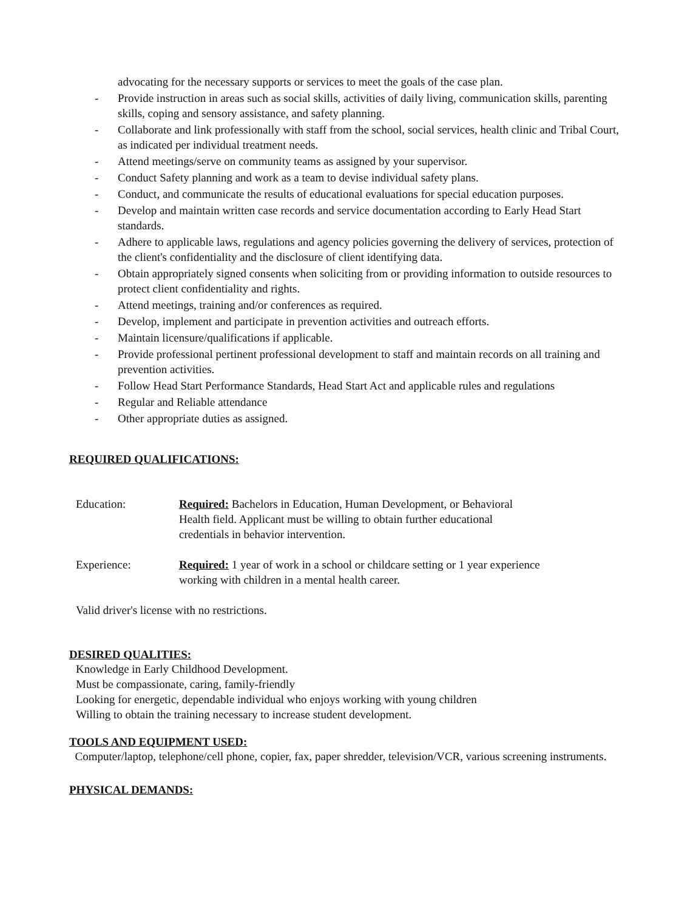advocating for the necessary supports or services to meet the goals of the case plan.
- Provide instruction in areas such as social skills, activities of daily living, communication skills, parenting skills, coping and sensory assistance, and safety planning.
- Collaborate and link professionally with staff from the school, social services, health clinic and Tribal Court, as indicated per individual treatment needs.
- Attend meetings/serve on community teams as assigned by your supervisor.
- Conduct Safety planning and work as a team to devise individual safety plans.
- Conduct, and communicate the results of educational evaluations for special education purposes.
- Develop and maintain written case records and service documentation according to Early Head Start standards.
- Adhere to applicable laws, regulations and agency policies governing the delivery of services, protection of the client's confidentiality and the disclosure of client identifying data.
- Obtain appropriately signed consents when soliciting from or providing information to outside resources to protect client confidentiality and rights.
- Attend meetings, training and/or conferences as required.
- Develop, implement and participate in prevention activities and outreach efforts.
- Maintain licensure/qualifications if applicable.
- Provide professional pertinent professional development to staff and maintain records on all training and prevention activities.
- Follow Head Start Performance Standards, Head Start Act and applicable rules and regulations
- Regular and Reliable attendance
- Other appropriate duties as assigned.
REQUIRED QUALIFICATIONS:
Education: Required: Bachelors in Education, Human Development, or Behavioral
Health field. Applicant must be willing to obtain further educational
credentials in behavior intervention.
Experience: Required: 1 year of work in a school or childcare setting or 1 year experience
working with children in a mental health career.
Valid driver's license with no restrictions.
DESIRED QUALITIES:
Knowledge in Early Childhood Development.
Must be compassionate, caring, family-friendly
Looking for energetic, dependable individual who enjoys working with young children
Willing to obtain the training necessary to increase student development.
TOOLS AND EQUIPMENT USED:
Computer/laptop, telephone/cell phone, copier, fax, paper shredder, television/VCR, various screening instruments.
PHYSICAL DEMANDS: